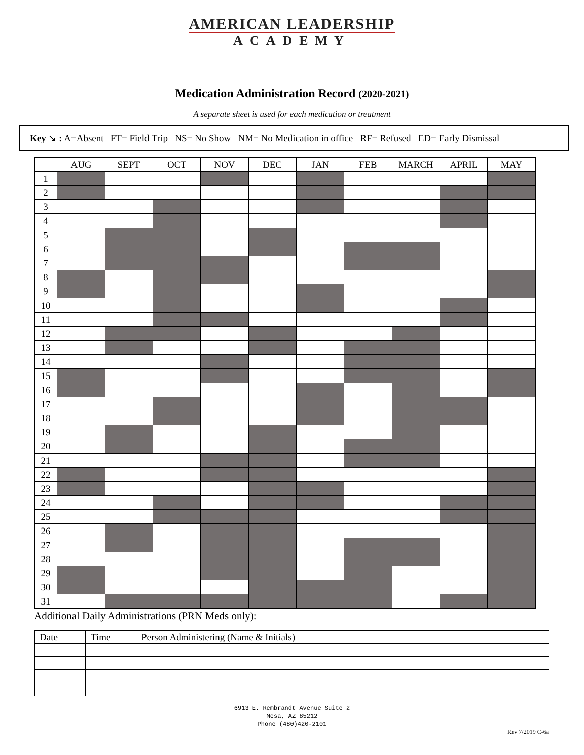AMERICAN LEADERSHIP
ACADEMY
Medication Administration Record (2020-2021)
A separate sheet is used for each medication or treatment
Key ↘ : A=Absent FT= Field Trip NS= No Show NM= No Medication in office RF= Refused ED= Early Dismissal
| | AUG | SEPT | OCT | NOV | DEC | JAN | FEB | MARCH | APRIL | MAY |
| 1 | | | | | | | | | | |
| 2 | | | | | | | | | | |
| 3 | | | | | | | | | | |
| 4 | | | | | | | | | | |
| 5 | | | | | | | | | | |
| 6 | | | | | | | | | | |
| 7 | | | | | | | | | | |
| 8 | | | | | | | | | | |
| 9 | | | | | | | | | | |
| 10 | | | | | | | | | | |
| 11 | | | | | | | | | | |
| 12 | | | | | | | | | | |
| 13 | | | | | | | | | | |
| 14 | | | | | | | | | | |
| 15 | | | | | | | | | | |
| 16 | | | | | | | | | | |
| 17 | | | | | | | | | | |
| 18 | | | | | | | | | | |
| 19 | | | | | | | | | | |
| 20 | | | | | | | | | | |
| 21 | | | | | | | | | | |
| 22 | | | | | | | | | | |
| 23 | | | | | | | | | | |
| 24 | | | | | | | | | | |
| 25 | | | | | | | | | | |
| 26 | | | | | | | | | | |
| 27 | | | | | | | | | | |
| 28 | | | | | | | | | | |
| 29 | | | | | | | | | | |
| 30 | | | | | | | | | | |
| 31 | | | | | | | | | | |
Additional Daily Administrations (PRN Meds only):
| Date | Time | Person Administering (Name & Initials) |
6913 E. Rembrandt Avenue Suite 2
Mesa, AZ 85212
Phone (480)420-2101
Rev 7/2019 C-6a